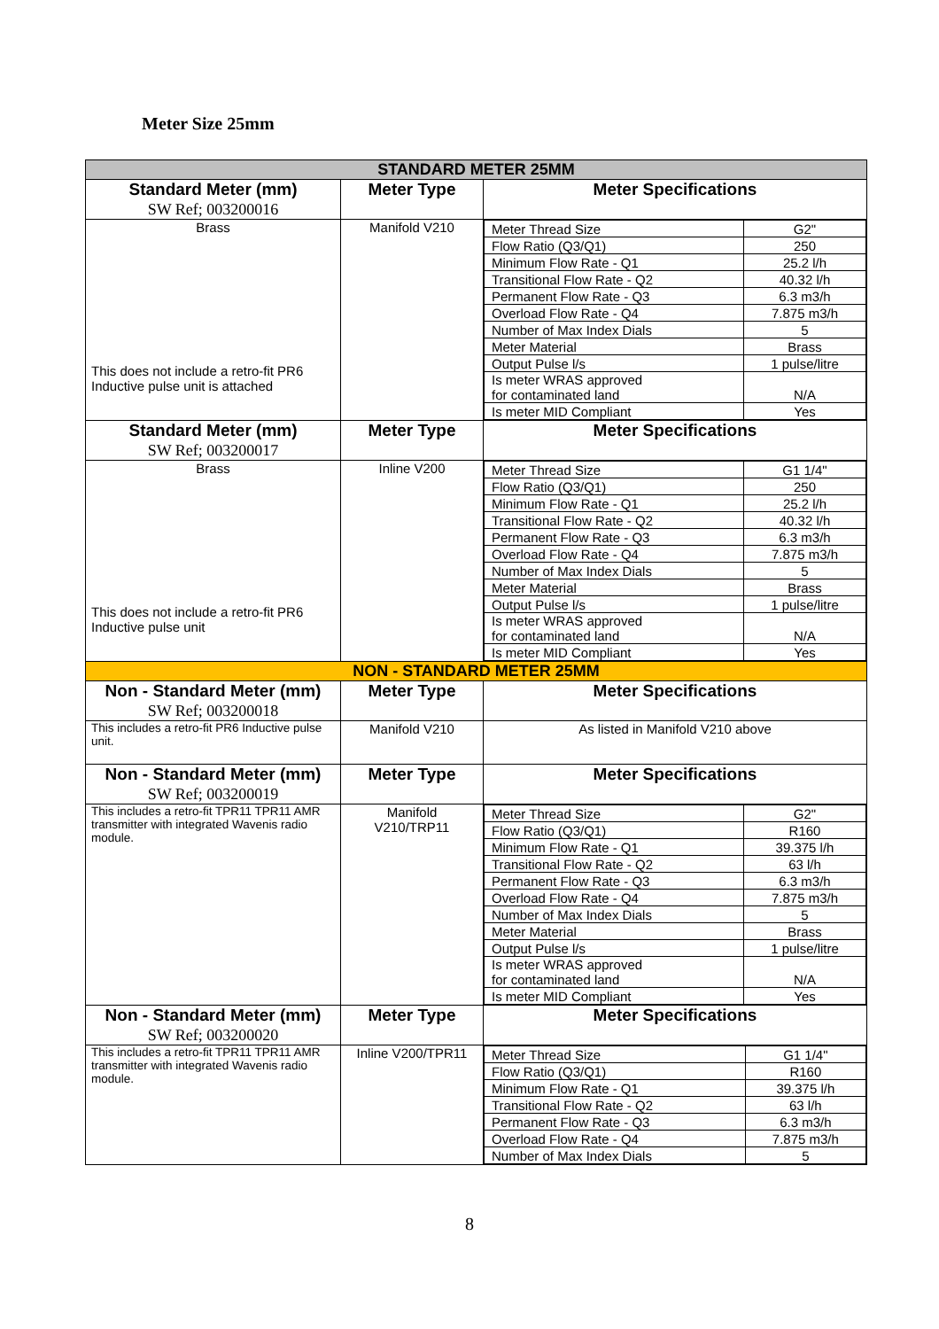Meter Size 25mm
| STANDARD METER 25MM | | |
| Standard Meter (mm) SW Ref; 003200016 | Meter Type | Meter Specifications |
| Brass This does not include a retro-fit PR6 Inductive pulse unit is attached | Manifold V210 | / Meter Thread Size / G2" / / Flow Ratio (Q3/Q1) / 250 / / Minimum Flow Rate - Q1 / 25.2 l/h / / Transitional Flow Rate - Q2 / 40.32 l/h / / Permanent Flow Rate - Q3 / 6.3 m3/h / / Overload Flow Rate - Q4 / 7.875 m3/h / / Number of Max Index Dials / 5 / / Meter Material / Brass / / Output Pulse l/s / 1 pulse/litre / / Is meter WRAS approved for contaminated land / N/A / / Is meter MID Compliant / Yes / |
| Standard Meter (mm) SW Ref; 003200017 | Meter Type | Meter Specifications |
| Brass This does not include a retro-fit PR6 Inductive pulse unit | Inline V200 | / Meter Thread Size / G1 1/4" / / Flow Ratio (Q3/Q1) / 250 / / Minimum Flow Rate - Q1 / 25.2 l/h / / Transitional Flow Rate - Q2 / 40.32 l/h / / Permanent Flow Rate - Q3 / 6.3 m3/h / / Overload Flow Rate - Q4 / 7.875 m3/h / / Number of Max Index Dials / 5 / / Meter Material / Brass / / Output Pulse l/s / 1 pulse/litre / / Is meter WRAS approved for contaminated land / N/A / / Is meter MID Compliant / Yes / |
| NON - STANDARD METER 25MM | | |
| Non - Standard Meter (mm) SW Ref; 003200018 | Meter Type | Meter Specifications |
| This includes a retro-fit PR6 Inductive pulse unit. | Manifold V210 | As listed in Manifold V210 above |
| Non - Standard Meter (mm) SW Ref; 003200019 | Meter Type | Meter Specifications |
| This includes a retro-fit TPR11 TPR11 AMR transmitter with integrated Wavenis radio module. | Manifold V210/TRP11 | / Meter Thread Size / G2" / / Flow Ratio (Q3/Q1) / R160 / / Minimum Flow Rate - Q1 / 39.375 l/h / / Transitional Flow Rate - Q2 / 63 l/h / / Permanent Flow Rate - Q3 / 6.3 m3/h / / Overload Flow Rate - Q4 / 7.875 m3/h / / Number of Max Index Dials / 5 / / Meter Material / Brass / / Output Pulse l/s / 1 pulse/litre / / Is meter WRAS approved for contaminated land / N/A / / Is meter MID Compliant / Yes / |
| Non - Standard Meter (mm) SW Ref; 003200020 | Meter Type | Meter Specifications |
| This includes a retro-fit TPR11 TPR11 AMR transmitter with integrated Wavenis radio module. | Inline V200/TPR11 | / Meter Thread Size / G1 1/4" / / Flow Ratio (Q3/Q1) / R160 / / Minimum Flow Rate - Q1 / 39.375 l/h / / Transitional Flow Rate - Q2 / 63 l/h / / Permanent Flow Rate - Q3 / 6.3 m3/h / / Overload Flow Rate - Q4 / 7.875 m3/h / / Number of Max Index Dials / 5 / |
8